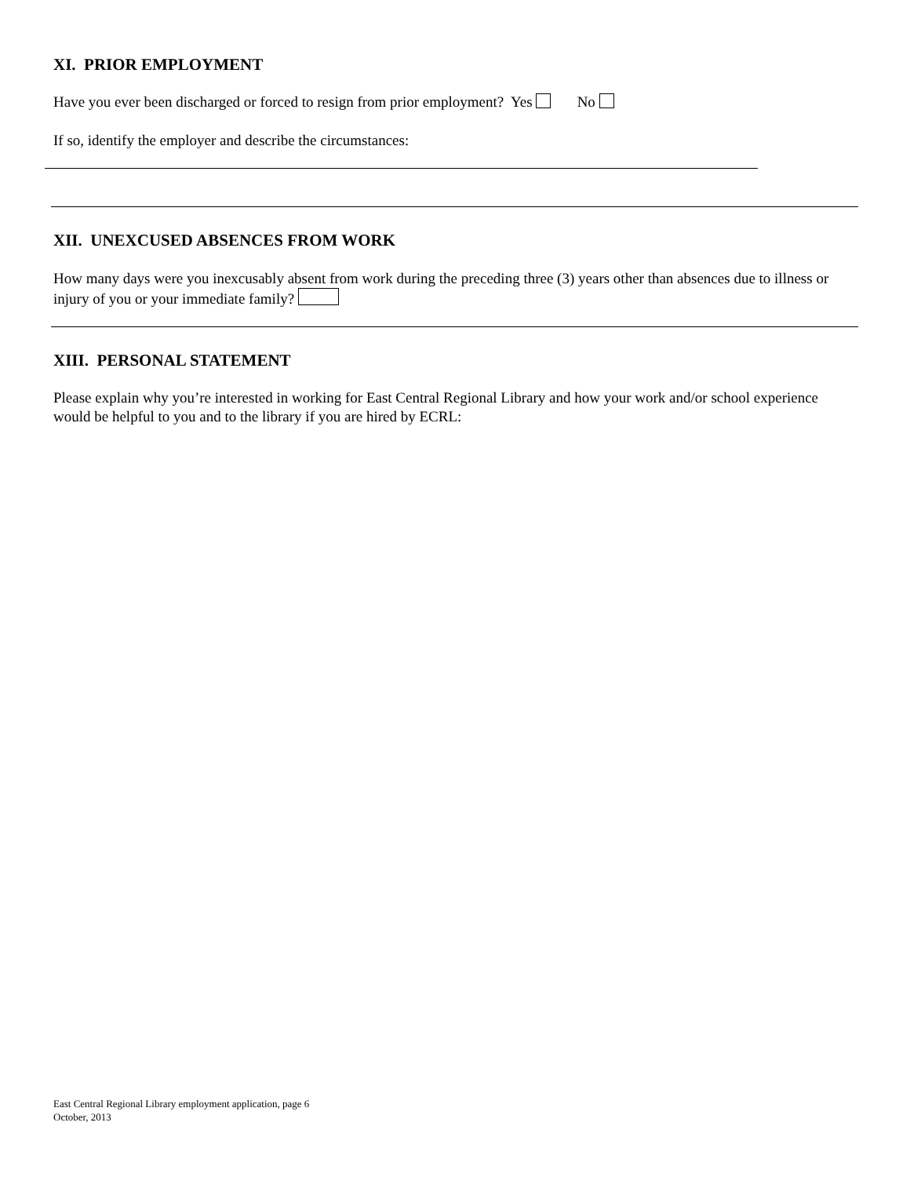XI. PRIOR EMPLOYMENT
Have you ever been discharged or forced to resign from prior employment? Yes No
If so, identify the employer and describe the circumstances:
XII. UNEXCUSED ABSENCES FROM WORK
How many days were you inexcusably absent from work during the preceding three (3) years other than absences due to illness or injury of you or your immediate family?
XIII. PERSONAL STATEMENT
Please explain why you’re interested in working for East Central Regional Library and how your work and/or school experience would be helpful to you and to the library if you are hired by ECRL:
East Central Regional Library employment application, page 6
October, 2013